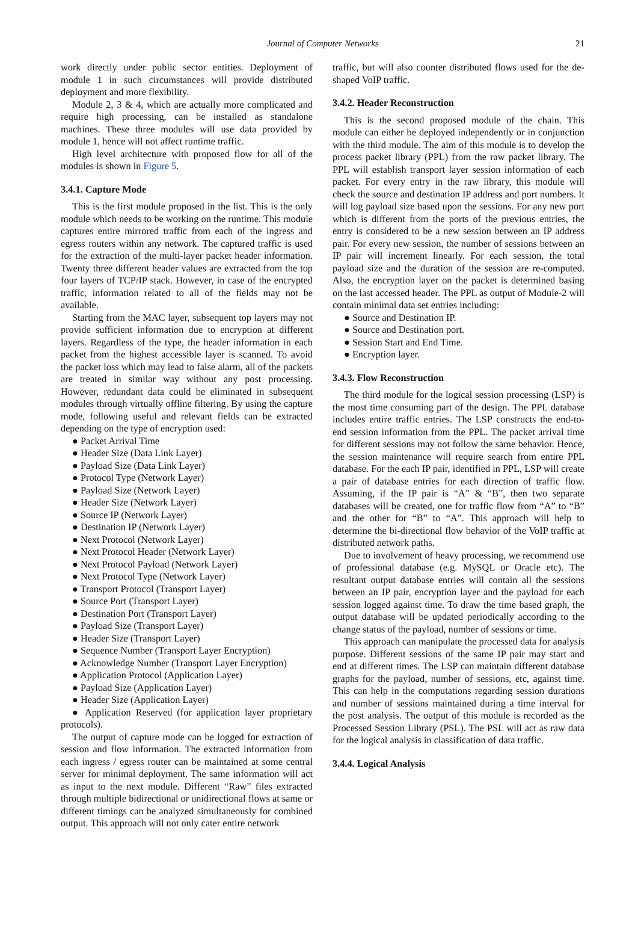Journal of Computer Networks 21
work directly under public sector entities. Deployment of module 1 in such circumstances will provide distributed deployment and more flexibility.
Module 2, 3 & 4, which are actually more complicated and require high processing, can be installed as standalone machines. These three modules will use data provided by module 1, hence will not affect runtime traffic.
High level architecture with proposed flow for all of the modules is shown in Figure 5.
3.4.1. Capture Mode
This is the first module proposed in the list. This is the only module which needs to be working on the runtime. This module captures entire mirrored traffic from each of the ingress and egress routers within any network. The captured traffic is used for the extraction of the multi-layer packet header information. Twenty three different header values are extracted from the top four layers of TCP/IP stack. However, in case of the encrypted traffic, information related to all of the fields may not be available.
Starting from the MAC layer, subsequent top layers may not provide sufficient information due to encryption at different layers. Regardless of the type, the header information in each packet from the highest accessible layer is scanned. To avoid the packet loss which may lead to false alarm, all of the packets are treated in similar way without any post processing. However, redundant data could be eliminated in subsequent modules through virtually offline filtering. By using the capture mode, following useful and relevant fields can be extracted depending on the type of encryption used:
● Packet Arrival Time
● Header Size (Data Link Layer)
● Payload Size (Data Link Layer)
● Protocol Type (Network Layer)
● Payload Size (Network Layer)
● Header Size (Network Layer)
● Source IP (Network Layer)
● Destination IP (Network Layer)
● Next Protocol (Network Layer)
● Next Protocol Header (Network Layer)
● Next Protocol Payload (Network Layer)
● Next Protocol Type (Network Layer)
● Transport Protocol (Transport Layer)
● Source Port (Transport Layer)
● Destination Port (Transport Layer)
● Payload Size (Transport Layer)
● Header Size (Transport Layer)
● Sequence Number (Transport Layer Encryption)
● Acknowledge Number (Transport Layer Encryption)
● Application Protocol (Application Layer)
● Payload Size (Application Layer)
● Header Size (Application Layer)
● Application Reserved (for application layer proprietary protocols).
The output of capture mode can be logged for extraction of session and flow information. The extracted information from each ingress / egress router can be maintained at some central server for minimal deployment. The same information will act as input to the next module. Different “Raw” files extracted through multiple bidirectional or unidirectional flows at same or different timings can be analyzed simultaneously for combined output. This approach will not only cater entire network
traffic, but will also counter distributed flows used for the de-shaped VoIP traffic.
3.4.2. Header Reconstruction
This is the second proposed module of the chain. This module can either be deployed independently or in conjunction with the third module. The aim of this module is to develop the process packet library (PPL) from the raw packet library. The PPL will establish transport layer session information of each packet. For every entry in the raw library, this module will check the source and destination IP address and port numbers. It will log payload size based upon the sessions. For any new port which is different from the ports of the previous entries, the entry is considered to be a new session between an IP address pair. For every new session, the number of sessions between an IP pair will increment linearly. For each session, the total payload size and the duration of the session are re-computed. Also, the encryption layer on the packet is determined basing on the last accessed header. The PPL as output of Module-2 will contain minimal data set entries including:
● Source and Destination IP.
● Source and Destination port.
● Session Start and End Time.
● Encryption layer.
3.4.3. Flow Reconstruction
The third module for the logical session processing (LSP) is the most time consuming part of the design. The PPL database includes entire traffic entries. The LSP constructs the end-to-end session information from the PPL. The packet arrival time for different sessions may not follow the same behavior. Hence, the session maintenance will require search from entire PPL database. For the each IP pair, identified in PPL, LSP will create a pair of database entries for each direction of traffic flow. Assuming, if the IP pair is “A” & “B”, then two separate databases will be created, one for traffic flow from “A” to “B” and the other for “B” to “A”. This approach will help to determine the bi-directional flow behavior of the VoIP traffic at distributed network paths.
Due to involvement of heavy processing, we recommend use of professional database (e.g. MySQL or Oracle etc). The resultant output database entries will contain all the sessions between an IP pair, encryption layer and the payload for each session logged against time. To draw the time based graph, the output database will be updated periodically according to the change status of the payload, number of sessions or time.
This approach can manipulate the processed data for analysis purpose. Different sessions of the same IP pair may start and end at different times. The LSP can maintain different database graphs for the payload, number of sessions, etc, against time. This can help in the computations regarding session durations and number of sessions maintained during a time interval for the post analysis. The output of this module is recorded as the Processed Session Library (PSL). The PSL will act as raw data for the logical analysis in classification of data traffic.
3.4.4. Logical Analysis